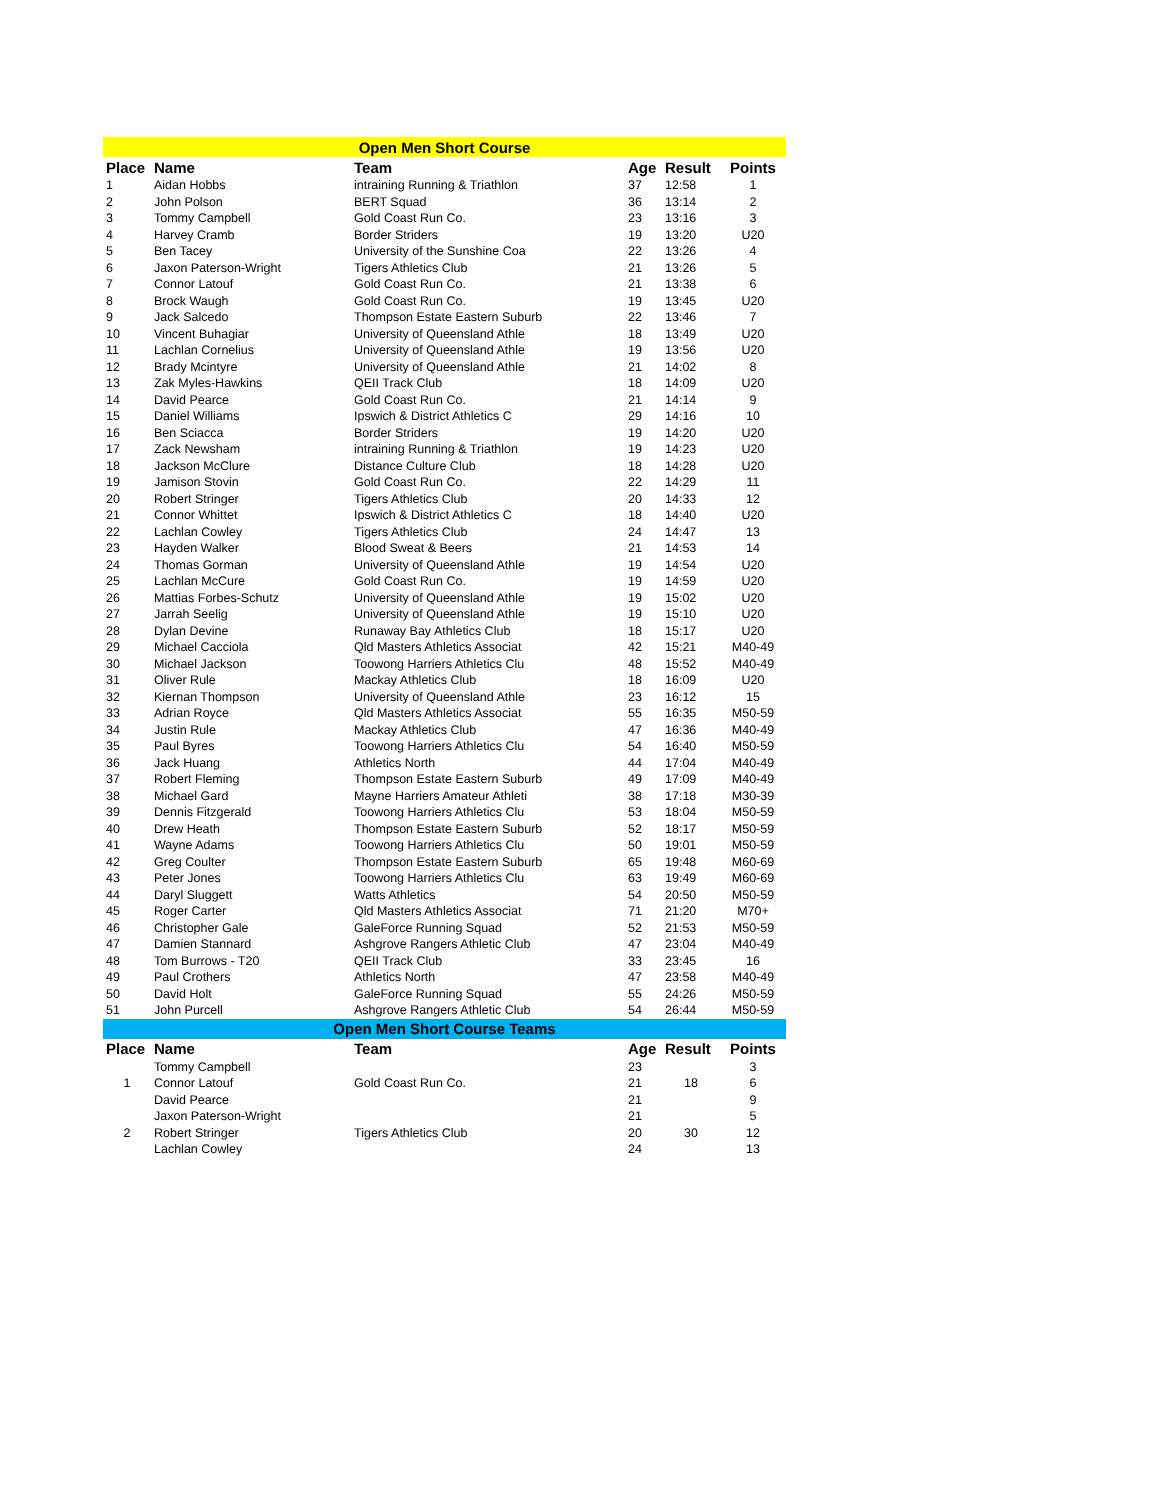| Open Men Short Course | | | | | |
| Place | Name | Team | Age | Result | Points |
| 1 | Aidan Hobbs | intraining Running & Triathlon | 37 | 12:58 | 1 |
| 2 | John Polson | BERT Squad | 36 | 13:14 | 2 |
| 3 | Tommy Campbell | Gold Coast Run Co. | 23 | 13:16 | 3 |
| 4 | Harvey Cramb | Border Striders | 19 | 13:20 | U20 |
| 5 | Ben Tacey | University of the Sunshine Coa | 22 | 13:26 | 4 |
| 6 | Jaxon Paterson-Wright | Tigers Athletics Club | 21 | 13:26 | 5 |
| 7 | Connor Latouf | Gold Coast Run Co. | 21 | 13:38 | 6 |
| 8 | Brock Waugh | Gold Coast Run Co. | 19 | 13:45 | U20 |
| 9 | Jack Salcedo | Thompson Estate Eastern Suburb | 22 | 13:46 | 7 |
| 10 | Vincent Buhagiar | University of Queensland Athle | 18 | 13:49 | U20 |
| 11 | Lachlan Cornelius | University of Queensland Athle | 19 | 13:56 | U20 |
| 12 | Brady Mcintyre | University of Queensland Athle | 21 | 14:02 | 8 |
| 13 | Zak Myles-Hawkins | QEII Track Club | 18 | 14:09 | U20 |
| 14 | David Pearce | Gold Coast Run Co. | 21 | 14:14 | 9 |
| 15 | Daniel Williams | Ipswich & District Athletics C | 29 | 14:16 | 10 |
| 16 | Ben Sciacca | Border Striders | 19 | 14:20 | U20 |
| 17 | Zack Newsham | intraining Running & Triathlon | 19 | 14:23 | U20 |
| 18 | Jackson McClure | Distance Culture Club | 18 | 14:28 | U20 |
| 19 | Jamison Stovin | Gold Coast Run Co. | 22 | 14:29 | 11 |
| 20 | Robert Stringer | Tigers Athletics Club | 20 | 14:33 | 12 |
| 21 | Connor Whittet | Ipswich & District Athletics C | 18 | 14:40 | U20 |
| 22 | Lachlan Cowley | Tigers Athletics Club | 24 | 14:47 | 13 |
| 23 | Hayden Walker | Blood Sweat & Beers | 21 | 14:53 | 14 |
| 24 | Thomas Gorman | University of Queensland Athle | 19 | 14:54 | U20 |
| 25 | Lachlan McCure | Gold Coast Run Co. | 19 | 14:59 | U20 |
| 26 | Mattias Forbes-Schutz | University of Queensland Athle | 19 | 15:02 | U20 |
| 27 | Jarrah Seelig | University of Queensland Athle | 19 | 15:10 | U20 |
| 28 | Dylan Devine | Runaway Bay Athletics Club | 18 | 15:17 | U20 |
| 29 | Michael Cacciola | Qld Masters Athletics Associat | 42 | 15:21 | M40-49 |
| 30 | Michael Jackson | Toowong Harriers Athletics Clu | 48 | 15:52 | M40-49 |
| 31 | Oliver Rule | Mackay Athletics Club | 18 | 16:09 | U20 |
| 32 | Kiernan Thompson | University of Queensland Athle | 23 | 16:12 | 15 |
| 33 | Adrian Royce | Qld Masters Athletics Associat | 55 | 16:35 | M50-59 |
| 34 | Justin Rule | Mackay Athletics Club | 47 | 16:36 | M40-49 |
| 35 | Paul Byres | Toowong Harriers Athletics Clu | 54 | 16:40 | M50-59 |
| 36 | Jack Huang | Athletics North | 44 | 17:04 | M40-49 |
| 37 | Robert Fleming | Thompson Estate Eastern Suburb | 49 | 17:09 | M40-49 |
| 38 | Michael Gard | Mayne Harriers Amateur Athleti | 38 | 17:18 | M30-39 |
| 39 | Dennis Fitzgerald | Toowong Harriers Athletics Clu | 53 | 18:04 | M50-59 |
| 40 | Drew Heath | Thompson Estate Eastern Suburb | 52 | 18:17 | M50-59 |
| 41 | Wayne Adams | Toowong Harriers Athletics Clu | 50 | 19:01 | M50-59 |
| 42 | Greg Coulter | Thompson Estate Eastern Suburb | 65 | 19:48 | M60-69 |
| 43 | Peter Jones | Toowong Harriers Athletics Clu | 63 | 19:49 | M60-69 |
| 44 | Daryl Sluggett | Watts Athletics | 54 | 20:50 | M50-59 |
| 45 | Roger Carter | Qld Masters Athletics Associat | 71 | 21:20 | M70+ |
| 46 | Christopher Gale | GaleForce Running Squad | 52 | 21:53 | M50-59 |
| 47 | Damien Stannard | Ashgrove Rangers Athletic Club | 47 | 23:04 | M40-49 |
| 48 | Tom Burrows - T20 | QEII Track Club | 33 | 23:45 | 16 |
| 49 | Paul Crothers | Athletics North | 47 | 23:58 | M40-49 |
| 50 | David Holt | GaleForce Running Squad | 55 | 24:26 | M50-59 |
| 51 | John Purcell | Ashgrove Rangers Athletic Club | 54 | 26:44 | M50-59 |
| Open Men Short Course Teams | | | | | |
| Place | Name | Team | Age | Result | Points |
| | Tommy Campbell | | 23 | | 3 |
| 1 | Connor Latouf | Gold Coast Run Co. | 21 | 18 | 6 |
| | David Pearce | | 21 | | 9 |
| | Jaxon Paterson-Wright | | 21 | | 5 |
| 2 | Robert Stringer | Tigers Athletics Club | 20 | 30 | 12 |
| | Lachlan Cowley | | 24 | | 13 |